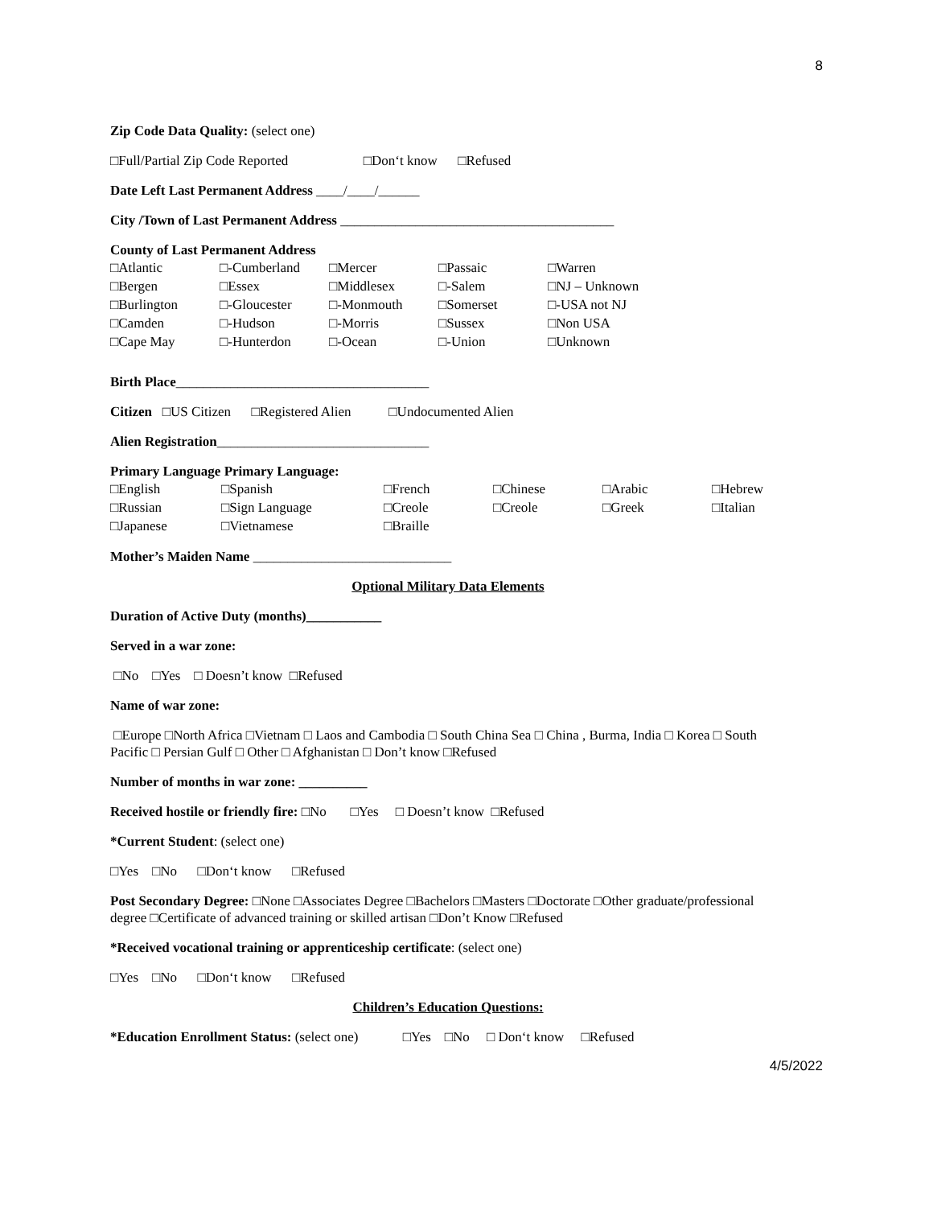8
Zip Code Data Quality: (select one)
□Full/Partial Zip Code Reported □Don‘t know □Refused
Date Left Last Permanent Address ____/____/______
City /Town of Last Permanent Address ________________________________________
County of Last Permanent Address
| □Atlantic □Bergen □Burlington □Camden □Cape May | □-Cumberland □Essex □-Gloucester □-Hudson □-Hunterdon | □Mercer □Middlesex □-Monmouth □-Morris □-Ocean | □Passaic □-Salem □Somerset □Sussex □-Union | □Warren □NJ – Unknown □-USA not NJ □Non USA □Unknown |
Birth Place_____________________________________
Citizen □US Citizen □Registered Alien □Undocumented Alien
Alien Registration_______________________________
Primary Language Primary Language:
| □English □Russian □Japanese | □Spanish □Sign Language □Vietnamese | □French □Creole □Braille | □Chinese □Creole | □Arabic □Greek | □Hebrew □Italian |
Mother’s Maiden Name _____________________________
Optional Military Data Elements
Duration of Active Duty (months)___________
Served in a war zone:
□No □Yes □ Doesn’t know □Refused
Name of war zone:
□Europe □North Africa □Vietnam □ Laos and Cambodia □ South China Sea □ China , Burma, India □ Korea □ South Pacific □ Persian Gulf □ Other □ Afghanistan □ Don’t know □Refused
Number of months in war zone: __________
Received hostile or friendly fire: □No □Yes □ Doesn’t know □Refused
*Current Student: (select one)
□Yes □No □Don‘t know □Refused
Post Secondary Degree: □None □Associates Degree □Bachelors □Masters □Doctorate □Other graduate/professional degree □Certificate of advanced training or skilled artisan □Don’t Know □Refused
*Received vocational training or apprenticeship certificate: (select one)
□Yes □No □Don‘t know □Refused
Children’s Education Questions:
*Education Enrollment Status: (select one) □Yes □No □ Don‘t know □Refused
4/5/2022